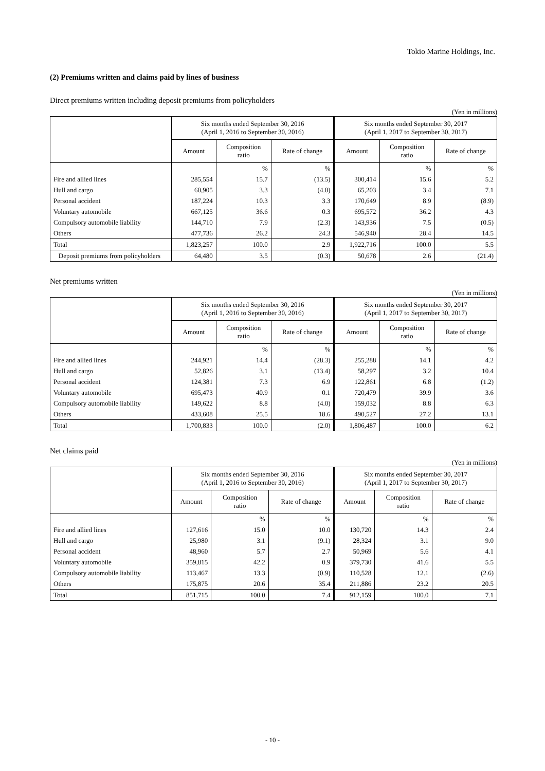Tokio Marine Holdings, Inc.
(2) Premiums written and claims paid by lines of business
Direct premiums written including deposit premiums from policyholders
(Yen in millions)
| | Six months ended September 30, 2016 (April 1, 2016 to September 30, 2016) | | | Six months ended September 30, 2017 (April 1, 2017 to September 30, 2017) | | |
| --- | --- | --- | --- | --- | --- | --- |
| | Amount | Composition ratio | Rate of change | Amount | Composition ratio | Rate of change |
| | | % | % | | % | % |
| Fire and allied lines | 285,554 | 15.7 | (13.5) | 300,414 | 15.6 | 5.2 |
| Hull and cargo | 60,905 | 3.3 | (4.0) | 65,203 | 3.4 | 7.1 |
| Personal accident | 187,224 | 10.3 | 3.3 | 170,649 | 8.9 | (8.9) |
| Voluntary automobile | 667,125 | 36.6 | 0.3 | 695,572 | 36.2 | 4.3 |
| Compulsory automobile liability | 144,710 | 7.9 | (2.3) | 143,936 | 7.5 | (0.5) |
| Others | 477,736 | 26.2 | 24.3 | 546,940 | 28.4 | 14.5 |
| Total | 1,823,257 | 100.0 | 2.9 | 1,922,716 | 100.0 | 5.5 |
| Deposit premiums from policyholders | 64,480 | 3.5 | (0.3) | 50,678 | 2.6 | (21.4) |
Net premiums written
(Yen in millions)
| | Six months ended September 30, 2016 (April 1, 2016 to September 30, 2016) | | | Six months ended September 30, 2017 (April 1, 2017 to September 30, 2017) | | |
| --- | --- | --- | --- | --- | --- | --- |
| | Amount | Composition ratio | Rate of change | Amount | Composition ratio | Rate of change |
| | | % | % | | % | % |
| Fire and allied lines | 244,921 | 14.4 | (28.3) | 255,288 | 14.1 | 4.2 |
| Hull and cargo | 52,826 | 3.1 | (13.4) | 58,297 | 3.2 | 10.4 |
| Personal accident | 124,381 | 7.3 | 6.9 | 122,861 | 6.8 | (1.2) |
| Voluntary automobile | 695,473 | 40.9 | 0.1 | 720,479 | 39.9 | 3.6 |
| Compulsory automobile liability | 149,622 | 8.8 | (4.0) | 159,032 | 8.8 | 6.3 |
| Others | 433,608 | 25.5 | 18.6 | 490,527 | 27.2 | 13.1 |
| Total | 1,700,833 | 100.0 | (2.0) | 1,806,487 | 100.0 | 6.2 |
Net claims paid
(Yen in millions)
| | Six months ended September 30, 2016 (April 1, 2016 to September 30, 2016) | | | Six months ended September 30, 2017 (April 1, 2017 to September 30, 2017) | | |
| --- | --- | --- | --- | --- | --- | --- |
| | Amount | Composition ratio | Rate of change | Amount | Composition ratio | Rate of change |
| | | % | % | | % | % |
| Fire and allied lines | 127,616 | 15.0 | 10.0 | 130,720 | 14.3 | 2.4 |
| Hull and cargo | 25,980 | 3.1 | (9.1) | 28,324 | 3.1 | 9.0 |
| Personal accident | 48,960 | 5.7 | 2.7 | 50,969 | 5.6 | 4.1 |
| Voluntary automobile | 359,815 | 42.2 | 0.9 | 379,730 | 41.6 | 5.5 |
| Compulsory automobile liability | 113,467 | 13.3 | (0.9) | 110,528 | 12.1 | (2.6) |
| Others | 175,875 | 20.6 | 35.4 | 211,886 | 23.2 | 20.5 |
| Total | 851,715 | 100.0 | 7.4 | 912,159 | 100.0 | 7.1 |
- 10 -